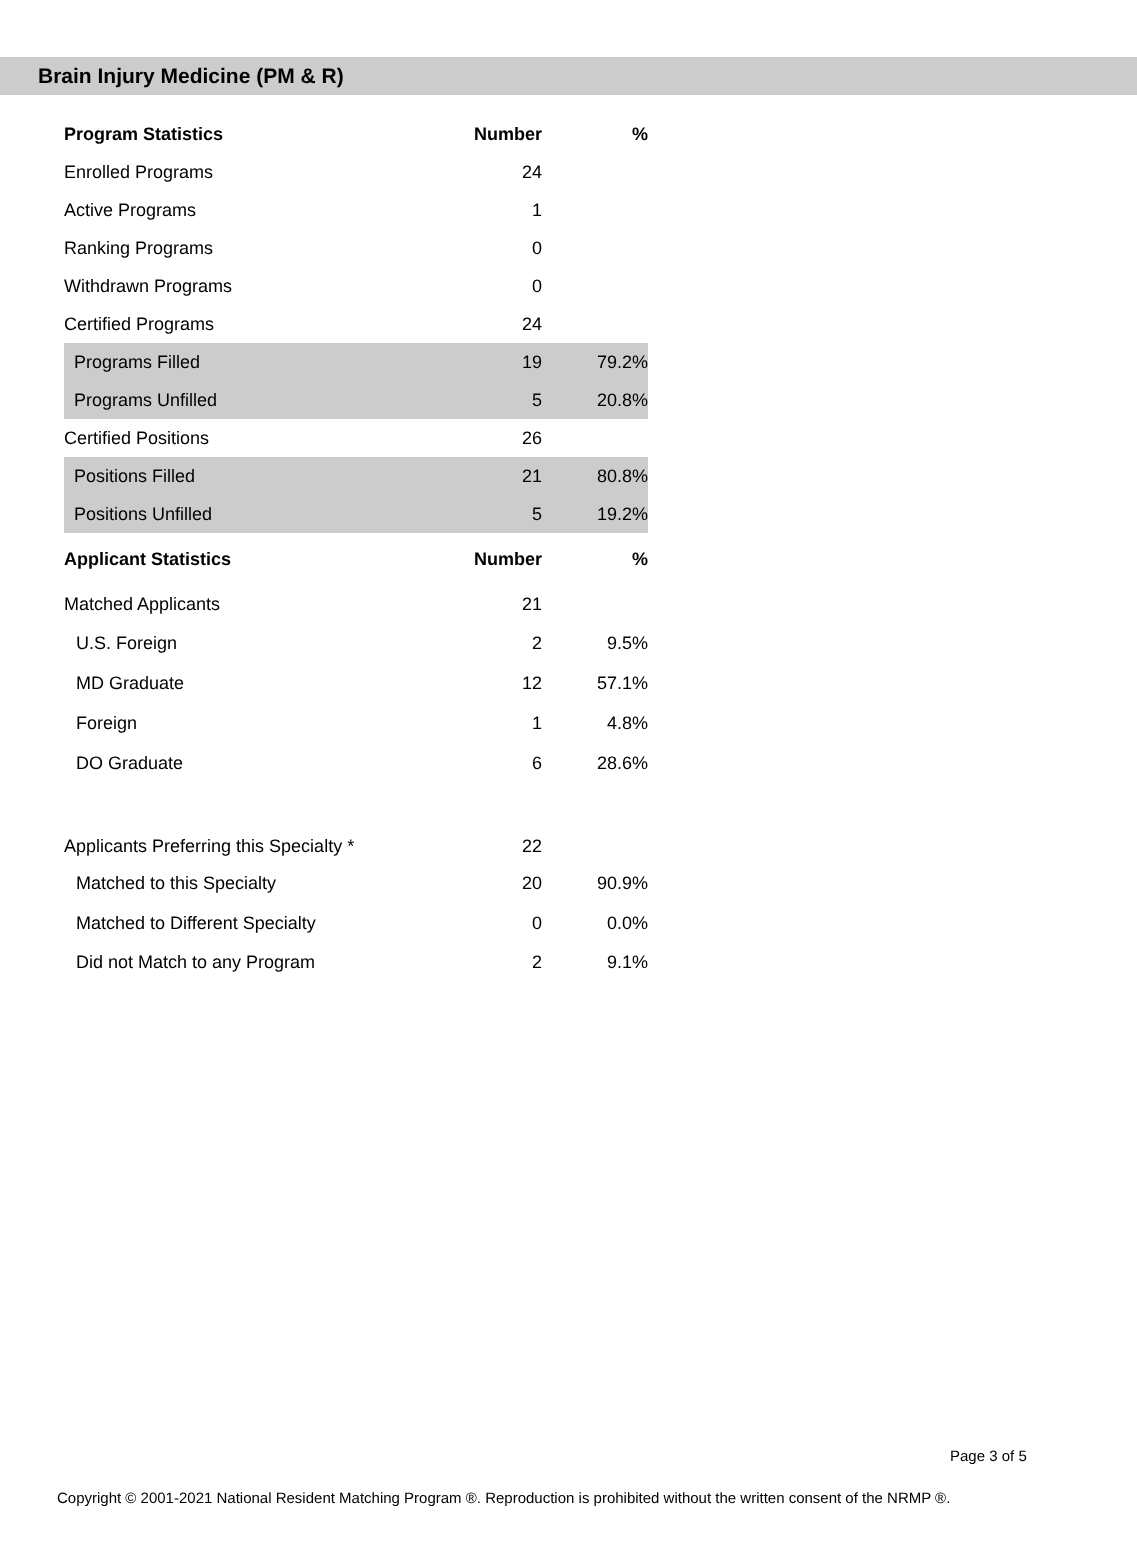Brain Injury Medicine (PM & R)
| Program Statistics | Number | % |
| --- | --- | --- |
| Enrolled Programs | 24 | |
| Active Programs | 1 | |
| Ranking Programs | 0 | |
| Withdrawn Programs | 0 | |
| Certified Programs | 24 | |
| Programs Filled | 19 | 79.2% |
| Programs Unfilled | 5 | 20.8% |
| Certified Positions | 26 | |
| Positions Filled | 21 | 80.8% |
| Positions Unfilled | 5 | 19.2% |
| Applicant Statistics | Number | % |
| Matched Applicants | 21 | |
| U.S. Foreign | 2 | 9.5% |
| MD Graduate | 12 | 57.1% |
| Foreign | 1 | 4.8% |
| DO Graduate | 6 | 28.6% |
| Applicants Preferring this Specialty * | 22 | |
| Matched to this Specialty | 20 | 90.9% |
| Matched to Different Specialty | 0 | 0.0% |
| Did not Match to any Program | 2 | 9.1% |
Page 3 of 5
Copyright © 2001-2021 National Resident Matching Program ®. Reproduction is prohibited without the written consent of the NRMP ®.